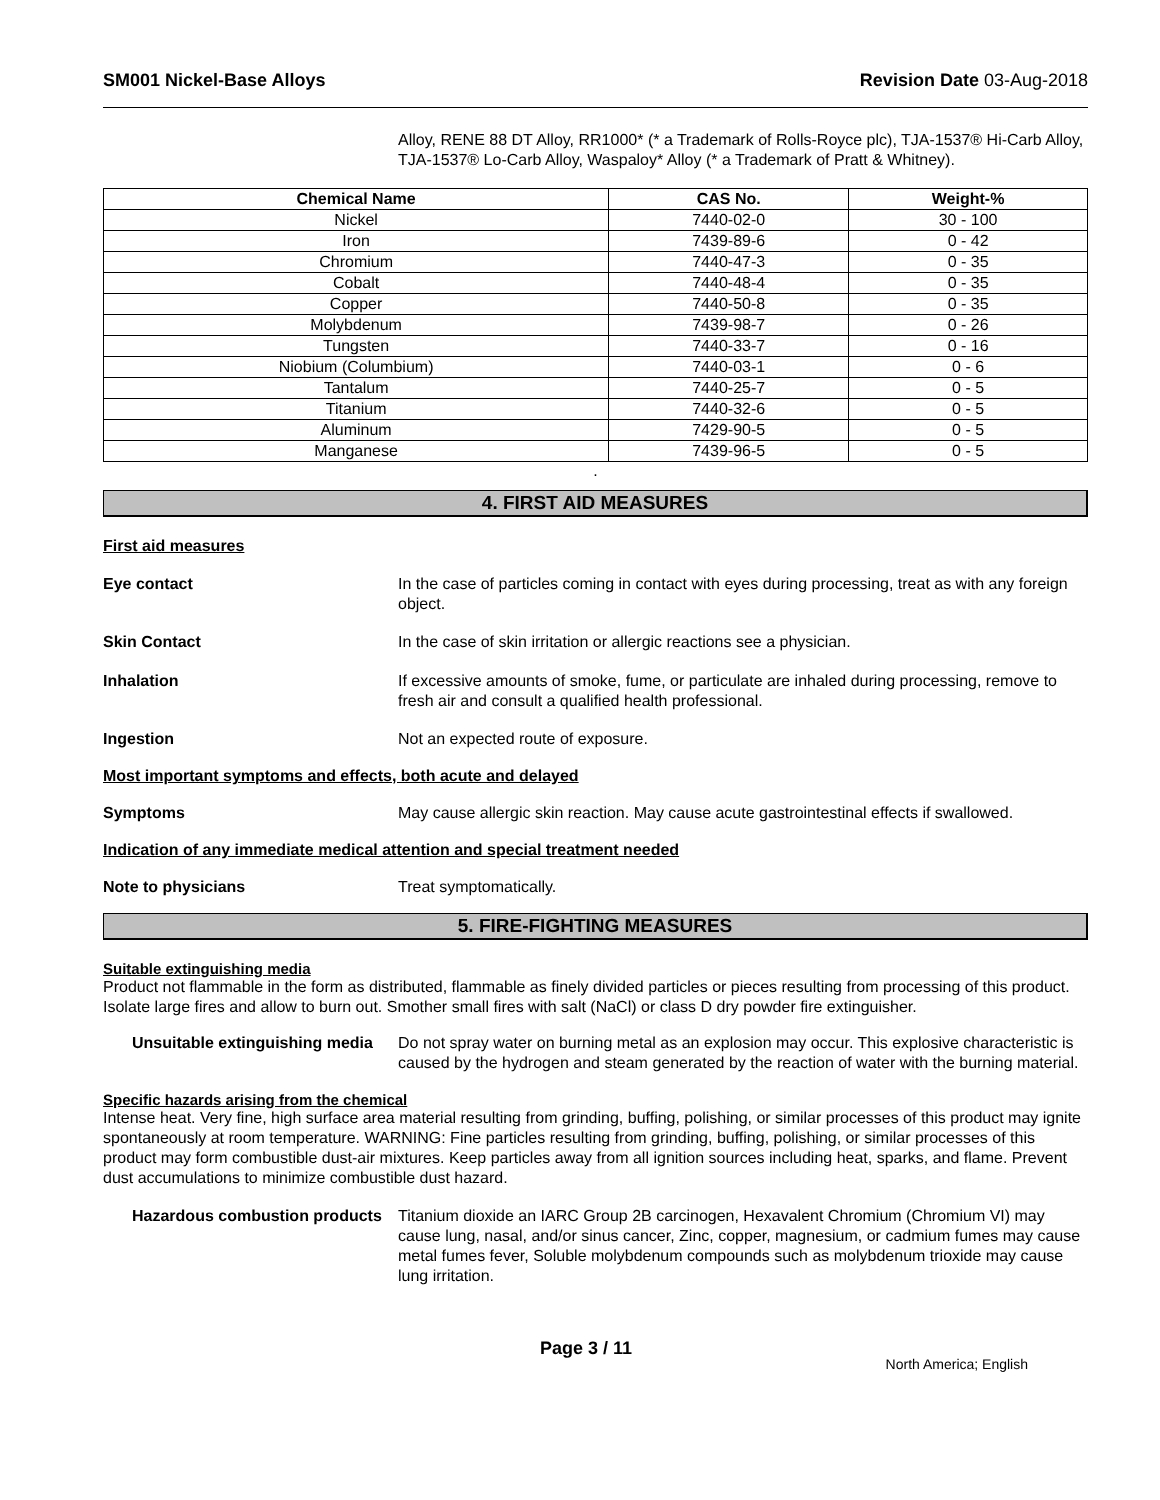SM001 Nickel-Base Alloys Revision Date 03-Aug-2018
Alloy, RENE 88 DT Alloy, RR1000* (* a Trademark of Rolls-Royce plc), TJA-1537® Hi-Carb Alloy, TJA-1537® Lo-Carb Alloy, Waspaloy* Alloy (* a Trademark of Pratt & Whitney).
| Chemical Name | CAS No. | Weight-% |
| --- | --- | --- |
| Nickel | 7440-02-0 | 30 - 100 |
| Iron | 7439-89-6 | 0 - 42 |
| Chromium | 7440-47-3 | 0 - 35 |
| Cobalt | 7440-48-4 | 0 - 35 |
| Copper | 7440-50-8 | 0 - 35 |
| Molybdenum | 7439-98-7 | 0 - 26 |
| Tungsten | 7440-33-7 | 0 - 16 |
| Niobium (Columbium) | 7440-03-1 | 0 - 6 |
| Tantalum | 7440-25-7 | 0 - 5 |
| Titanium | 7440-32-6 | 0 - 5 |
| Aluminum | 7429-90-5 | 0 - 5 |
| Manganese | 7439-96-5 | 0 - 5 |
.
4. FIRST AID MEASURES
First aid measures
Eye contact In the case of particles coming in contact with eyes during processing, treat as with any foreign object.
Skin Contact In the case of skin irritation or allergic reactions see a physician.
Inhalation If excessive amounts of smoke, fume, or particulate are inhaled during processing, remove to fresh air and consult a qualified health professional.
Ingestion Not an expected route of exposure.
Most important symptoms and effects, both acute and delayed
Symptoms May cause allergic skin reaction. May cause acute gastrointestinal effects if swallowed.
Indication of any immediate medical attention and special treatment needed
Note to physicians Treat symptomatically.
5. FIRE-FIGHTING MEASURES
Suitable extinguishing media
Product not flammable in the form as distributed, flammable as finely divided particles or pieces resulting from processing of this product. Isolate large fires and allow to burn out. Smother small fires with salt (NaCl) or class D dry powder fire extinguisher.
Unsuitable extinguishing media
Do not spray water on burning metal as an explosion may occur. This explosive characteristic is caused by the hydrogen and steam generated by the reaction of water with the burning material.
Specific hazards arising from the chemical
Intense heat. Very fine, high surface area material resulting from grinding, buffing, polishing, or similar processes of this product may ignite spontaneously at room temperature. WARNING: Fine particles resulting from grinding, buffing, polishing, or similar processes of this product may form combustible dust-air mixtures. Keep particles away from all ignition sources including heat, sparks, and flame. Prevent dust accumulations to minimize combustible dust hazard.
Hazardous combustion products
Titanium dioxide an IARC Group 2B carcinogen, Hexavalent Chromium (Chromium VI) may cause lung, nasal, and/or sinus cancer, Zinc, copper, magnesium, or cadmium fumes may cause metal fumes fever, Soluble molybdenum compounds such as molybdenum trioxide may cause lung irritation.
Page 3 / 11 North America; English